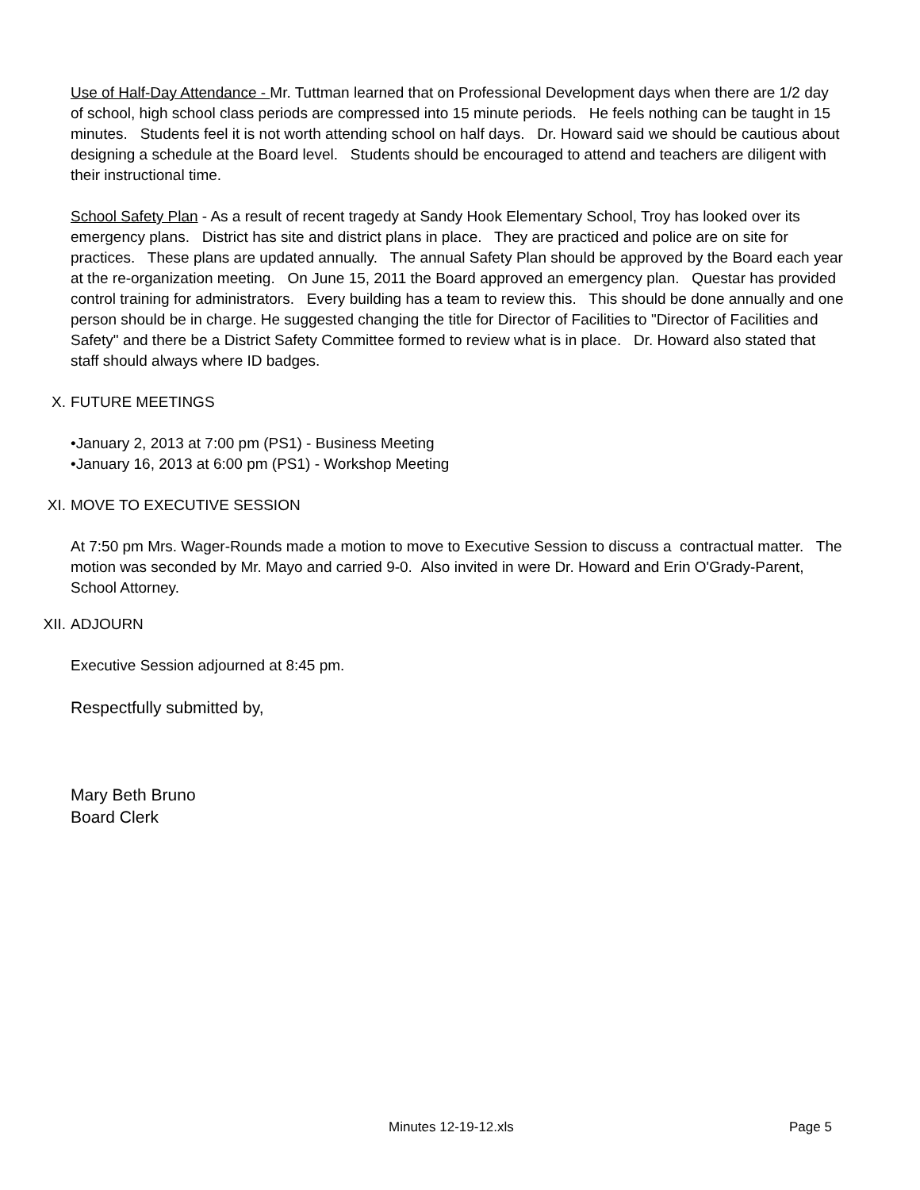Use of Half-Day Attendance - Mr. Tuttman learned that on Professional Development days when there are 1/2 day of school, high school class periods are compressed into 15 minute periods. He feels nothing can be taught in 15 minutes. Students feel it is not worth attending school on half days. Dr. Howard said we should be cautious about designing a schedule at the Board level. Students should be encouraged to attend and teachers are diligent with their instructional time.
School Safety Plan - As a result of recent tragedy at Sandy Hook Elementary School, Troy has looked over its emergency plans. District has site and district plans in place. They are practiced and police are on site for practices. These plans are updated annually. The annual Safety Plan should be approved by the Board each year at the re-organization meeting. On June 15, 2011 the Board approved an emergency plan. Questar has provided control training for administrators. Every building has a team to review this. This should be done annually and one person should be in charge. He suggested changing the title for Director of Facilities to "Director of Facilities and Safety" and there be a District Safety Committee formed to review what is in place. Dr. Howard also stated that staff should always where ID badges.
X. FUTURE MEETINGS
•January 2, 2013 at 7:00 pm (PS1) - Business Meeting
•January 16, 2013 at 6:00 pm (PS1) - Workshop Meeting
XI. MOVE TO EXECUTIVE SESSION
At 7:50 pm Mrs. Wager-Rounds made a motion to move to Executive Session to discuss a contractual matter. The motion was seconded by Mr. Mayo and carried 9-0. Also invited in were Dr. Howard and Erin O'Grady-Parent, School Attorney.
XII. ADJOURN
Executive Session adjourned at 8:45 pm.
Respectfully submitted by,
Mary Beth Bruno
Board Clerk
Minutes 12-19-12.xls Page 5